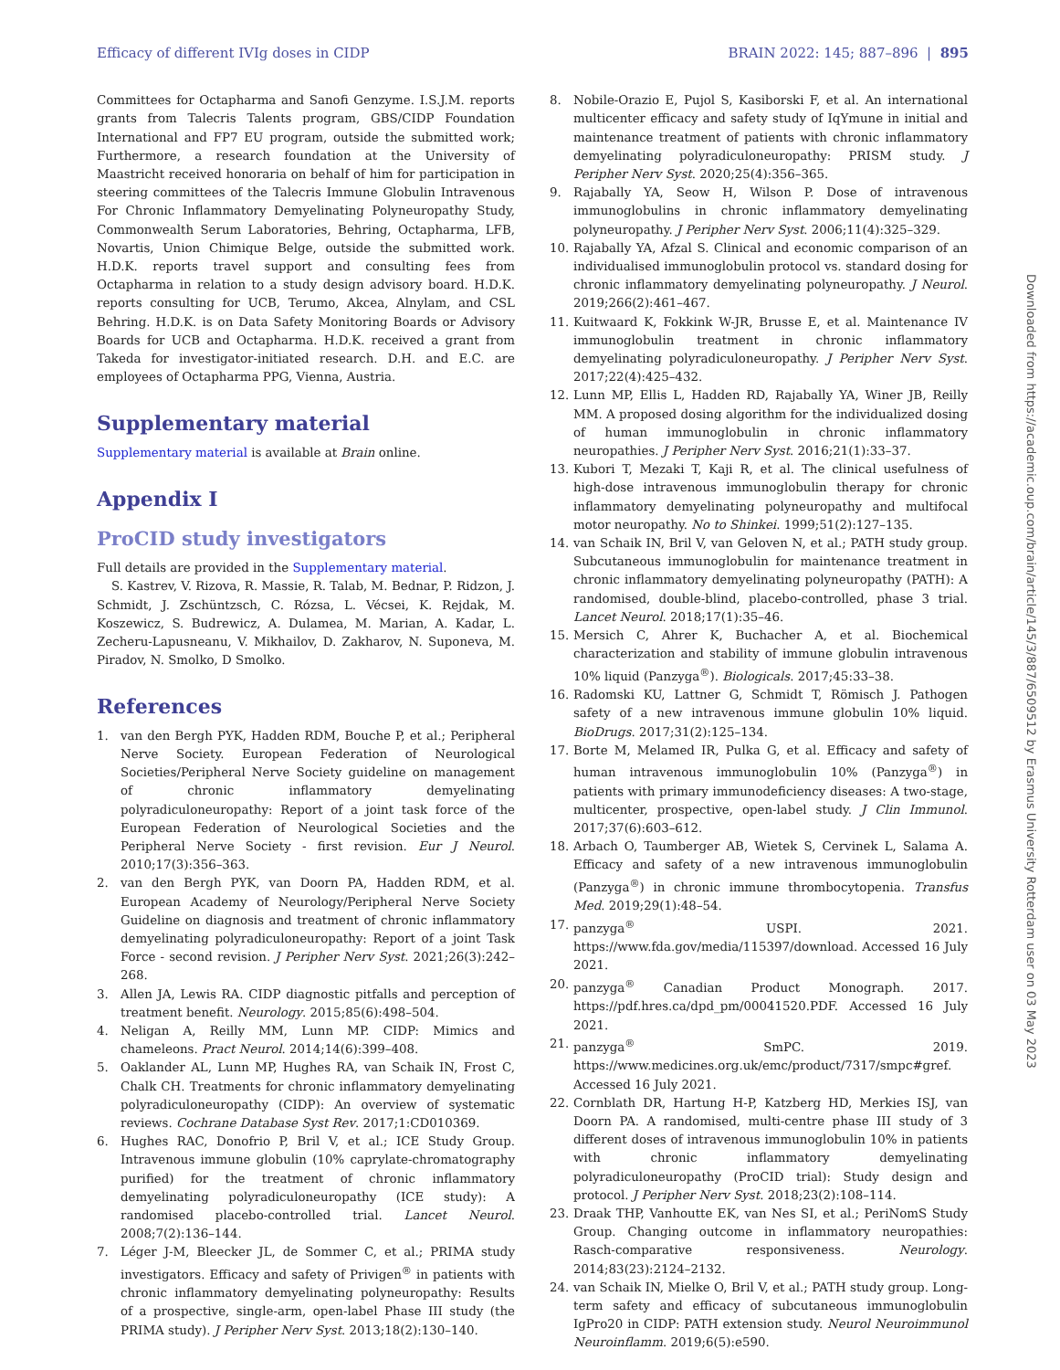Efficacy of different IVIg doses in CIDP BRAIN 2022: 145; 887–896 | 895
Committees for Octapharma and Sanofi Genzyme. I.S.J.M. reports grants from Talecris Talents program, GBS/CIDP Foundation International and FP7 EU program, outside the submitted work; Furthermore, a research foundation at the University of Maastricht received honoraria on behalf of him for participation in steering committees of the Talecris Immune Globulin Intravenous For Chronic Inflammatory Demyelinating Polyneuropathy Study, Commonwealth Serum Laboratories, Behring, Octapharma, LFB, Novartis, Union Chimique Belge, outside the submitted work. H.D.K. reports travel support and consulting fees from Octapharma in relation to a study design advisory board. H.D.K. reports consulting for UCB, Terumo, Akcea, Alnylam, and CSL Behring. H.D.K. is on Data Safety Monitoring Boards or Advisory Boards for UCB and Octapharma. H.D.K. received a grant from Takeda for investigator-initiated research. D.H. and E.C. are employees of Octapharma PPG, Vienna, Austria.
Supplementary material
Supplementary material is available at Brain online.
Appendix I
ProCID study investigators
Full details are provided in the Supplementary material.
S. Kastrev, V. Rizova, R. Massie, R. Talab, M. Bednar, P. Ridzon, J. Schmidt, J. Zschüntzsch, C. Rózsa, L. Vécsei, K. Rejdak, M. Koszewicz, S. Budrewicz, A. Dulamea, M. Marian, A. Kadar, L. Zecheru-Lapusneanu, V. Mikhailov, D. Zakharov, N. Suponeva, M. Piradov, N. Smolko, D Smolko.
References
1. van den Bergh PYK, Hadden RDM, Bouche P, et al.; Peripheral Nerve Society. European Federation of Neurological Societies/Peripheral Nerve Society guideline on management of chronic inflammatory demyelinating polyradiculoneuropathy: Report of a joint task force of the European Federation of Neurological Societies and the Peripheral Nerve Society - first revision. Eur J Neurol. 2010;17(3):356–363.
2. van den Bergh PYK, van Doorn PA, Hadden RDM, et al. European Academy of Neurology/Peripheral Nerve Society Guideline on diagnosis and treatment of chronic inflammatory demyelinating polyradiculoneuropathy: Report of a joint Task Force - second revision. J Peripher Nerv Syst. 2021;26(3):242–268.
3. Allen JA, Lewis RA. CIDP diagnostic pitfalls and perception of treatment benefit. Neurology. 2015;85(6):498–504.
4. Neligan A, Reilly MM, Lunn MP. CIDP: Mimics and chameleons. Pract Neurol. 2014;14(6):399–408.
5. Oaklander AL, Lunn MP, Hughes RA, van Schaik IN, Frost C, Chalk CH. Treatments for chronic inflammatory demyelinating polyradiculoneuropathy (CIDP): An overview of systematic reviews. Cochrane Database Syst Rev. 2017;1:CD010369.
6. Hughes RAC, Donofrio P, Bril V, et al.; ICE Study Group. Intravenous immune globulin (10% caprylate-chromatography purified) for the treatment of chronic inflammatory demyelinating polyradiculoneuropathy (ICE study): A randomised placebo-controlled trial. Lancet Neurol. 2008;7(2):136–144.
7. Léger J-M, Bleecker JL, de Sommer C, et al.; PRIMA study investigators. Efficacy and safety of Privigen<sup>®</sup> in patients with chronic inflammatory demyelinating polyneuropathy: Results of a prospective, single-arm, open-label Phase III study (the PRIMA study). J Peripher Nerv Syst. 2013;18(2):130–140.
8. Nobile-Orazio E, Pujol S, Kasiborski F, et al. An international multicenter efficacy and safety study of IqYmune in initial and maintenance treatment of patients with chronic inflammatory demyelinating polyradiculoneuropathy: PRISM study. J Peripher Nerv Syst. 2020;25(4):356–365.
9. Rajabally YA, Seow H, Wilson P. Dose of intravenous immunoglobulins in chronic inflammatory demyelinating polyneuropathy. J Peripher Nerv Syst. 2006;11(4):325–329.
10. Rajabally YA, Afzal S. Clinical and economic comparison of an individualised immunoglobulin protocol vs. standard dosing for chronic inflammatory demyelinating polyneuropathy. J Neurol. 2019;266(2):461–467.
11. Kuitwaard K, Fokkink W-JR, Brusse E, et al. Maintenance IV immunoglobulin treatment in chronic inflammatory demyelinating polyradiculoneuropathy. J Peripher Nerv Syst. 2017;22(4):425–432.
12. Lunn MP, Ellis L, Hadden RD, Rajabally YA, Winer JB, Reilly MM. A proposed dosing algorithm for the individualized dosing of human immunoglobulin in chronic inflammatory neuropathies. J Peripher Nerv Syst. 2016;21(1):33–37.
13. Kubori T, Mezaki T, Kaji R, et al. The clinical usefulness of high-dose intravenous immunoglobulin therapy for chronic inflammatory demyelinating polyneuropathy and multifocal motor neuropathy. No to Shinkei. 1999;51(2):127–135.
14. van Schaik IN, Bril V, van Geloven N, et al.; PATH study group. Subcutaneous immunoglobulin for maintenance treatment in chronic inflammatory demyelinating polyneuropathy (PATH): A randomised, double-blind, placebo-controlled, phase 3 trial. Lancet Neurol. 2018;17(1):35–46.
15. Mersich C, Ahrer K, Buchacher A, et al. Biochemical characterization and stability of immune globulin intravenous 10% liquid (Panzyga<sup>®</sup>). Biologicals. 2017;45:33–38.
16. Radomski KU, Lattner G, Schmidt T, Römisch J. Pathogen safety of a new intravenous immune globulin 10% liquid. BioDrugs. 2017;31(2):125–134.
17. Borte M, Melamed IR, Pulka G, et al. Efficacy and safety of human intravenous immunoglobulin 10% (Panzyga<sup>®</sup>) in patients with primary immunodeficiency diseases: A two-stage, multicenter, prospective, open-label study. J Clin Immunol. 2017;37(6):603–612.
18. Arbach O, Taumberger AB, Wietek S, Cervinek L, Salama A. Efficacy and safety of a new intravenous immunoglobulin (Panzyga<sup>®</sup>) in chronic immune thrombocytopenia. Transfus Med. 2019;29(1):48–54.
17. panzyga<sup>®</sup> USPI. 2021. https://www.fda.gov/media/115397/download. Accessed 16 July 2021.
20. panzyga<sup>®</sup> Canadian Product Monograph. 2017. https://pdf.hres.ca/dpd_pm/00041520.PDF. Accessed 16 July 2021.
21. panzyga<sup>®</sup> SmPC. 2019. https://www.medicines.org.uk/emc/product/7317/smpc#gref. Accessed 16 July 2021.
22. Cornblath DR, Hartung H-P, Katzberg HD, Merkies ISJ, van Doorn PA. A randomised, multi-centre phase III study of 3 different doses of intravenous immunoglobulin 10% in patients with chronic inflammatory demyelinating polyradiculoneuropathy (ProCID trial): Study design and protocol. J Peripher Nerv Syst. 2018;23(2):108–114.
23. Draak THP, Vanhoutte EK, van Nes SI, et al.; PeriNomS Study Group. Changing outcome in inflammatory neuropathies: Rasch-comparative responsiveness. Neurology. 2014;83(23):2124–2132.
24. van Schaik IN, Mielke O, Bril V, et al.; PATH study group. Long-term safety and efficacy of subcutaneous immunoglobulin IgPro20 in CIDP: PATH extension study. Neurol Neuroimmunol Neuroinflamm. 2019;6(5):e590.
Downloaded from https://academic.oup.com/brain/article/145/3/887/6509512 by Erasmus University Rotterdam user on 03 May 2023